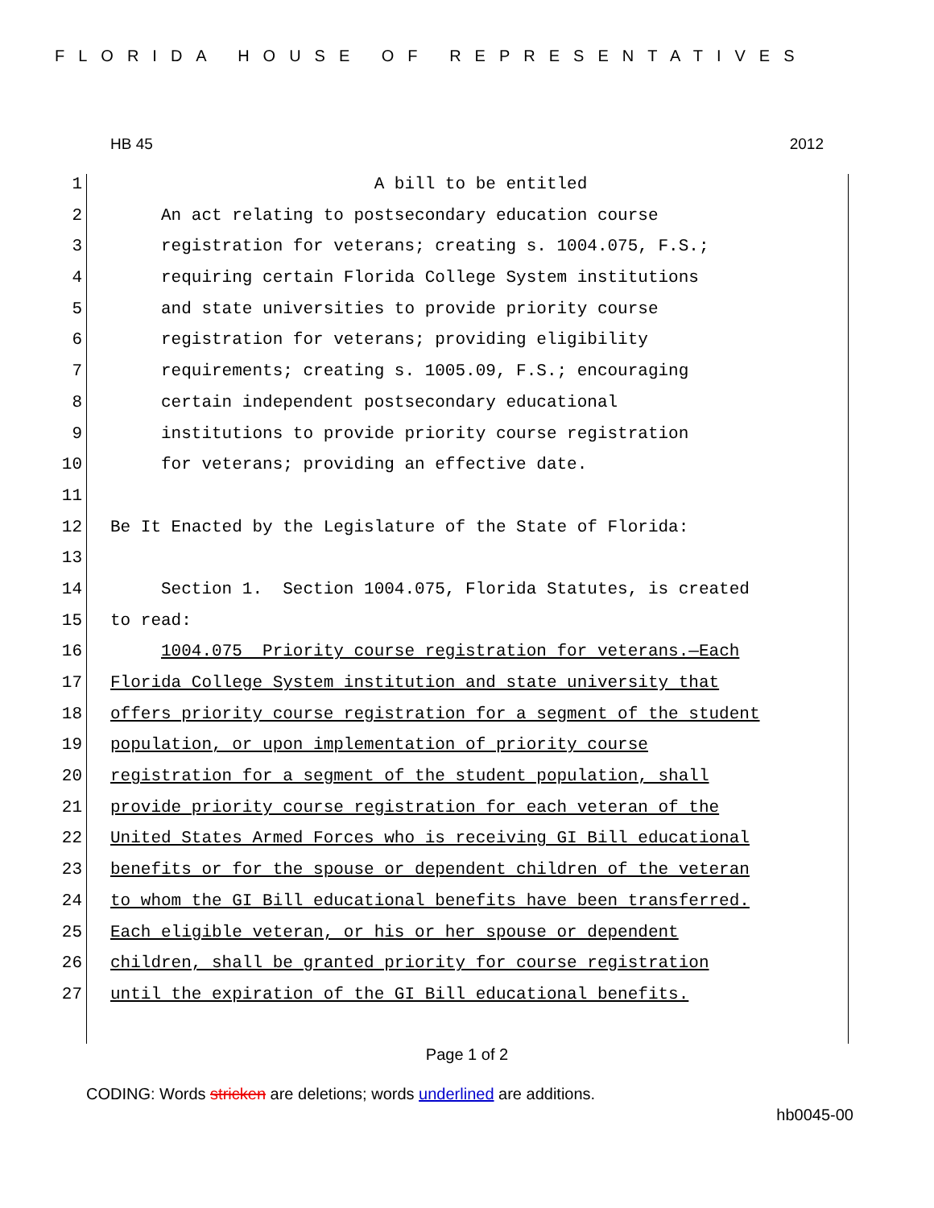FLORIDA HOUSE OF REPRESENTATIVES
HB 45 2012
1 A bill to be entitled
2 An act relating to postsecondary education course
3 registration for veterans; creating s. 1004.075, F.S.;
4 requiring certain Florida College System institutions
5 and state universities to provide priority course
6 registration for veterans; providing eligibility
7 requirements; creating s. 1005.09, F.S.; encouraging
8 certain independent postsecondary educational
9 institutions to provide priority course registration
10 for veterans; providing an effective date.
11
12 Be It Enacted by the Legislature of the State of Florida:
13
14 Section 1. Section 1004.075, Florida Statutes, is created
15 to read:
16 1004.075 Priority course registration for veterans.—Each
17 Florida College System institution and state university that
18 offers priority course registration for a segment of the student
19 population, or upon implementation of priority course
20 registration for a segment of the student population, shall
21 provide priority course registration for each veteran of the
22 United States Armed Forces who is receiving GI Bill educational
23 benefits or for the spouse or dependent children of the veteran
24 to whom the GI Bill educational benefits have been transferred.
25 Each eligible veteran, or his or her spouse or dependent
26 children, shall be granted priority for course registration
27 until the expiration of the GI Bill educational benefits.
Page 1 of 2
CODING: Words stricken are deletions; words underlined are additions.
hb0045-00